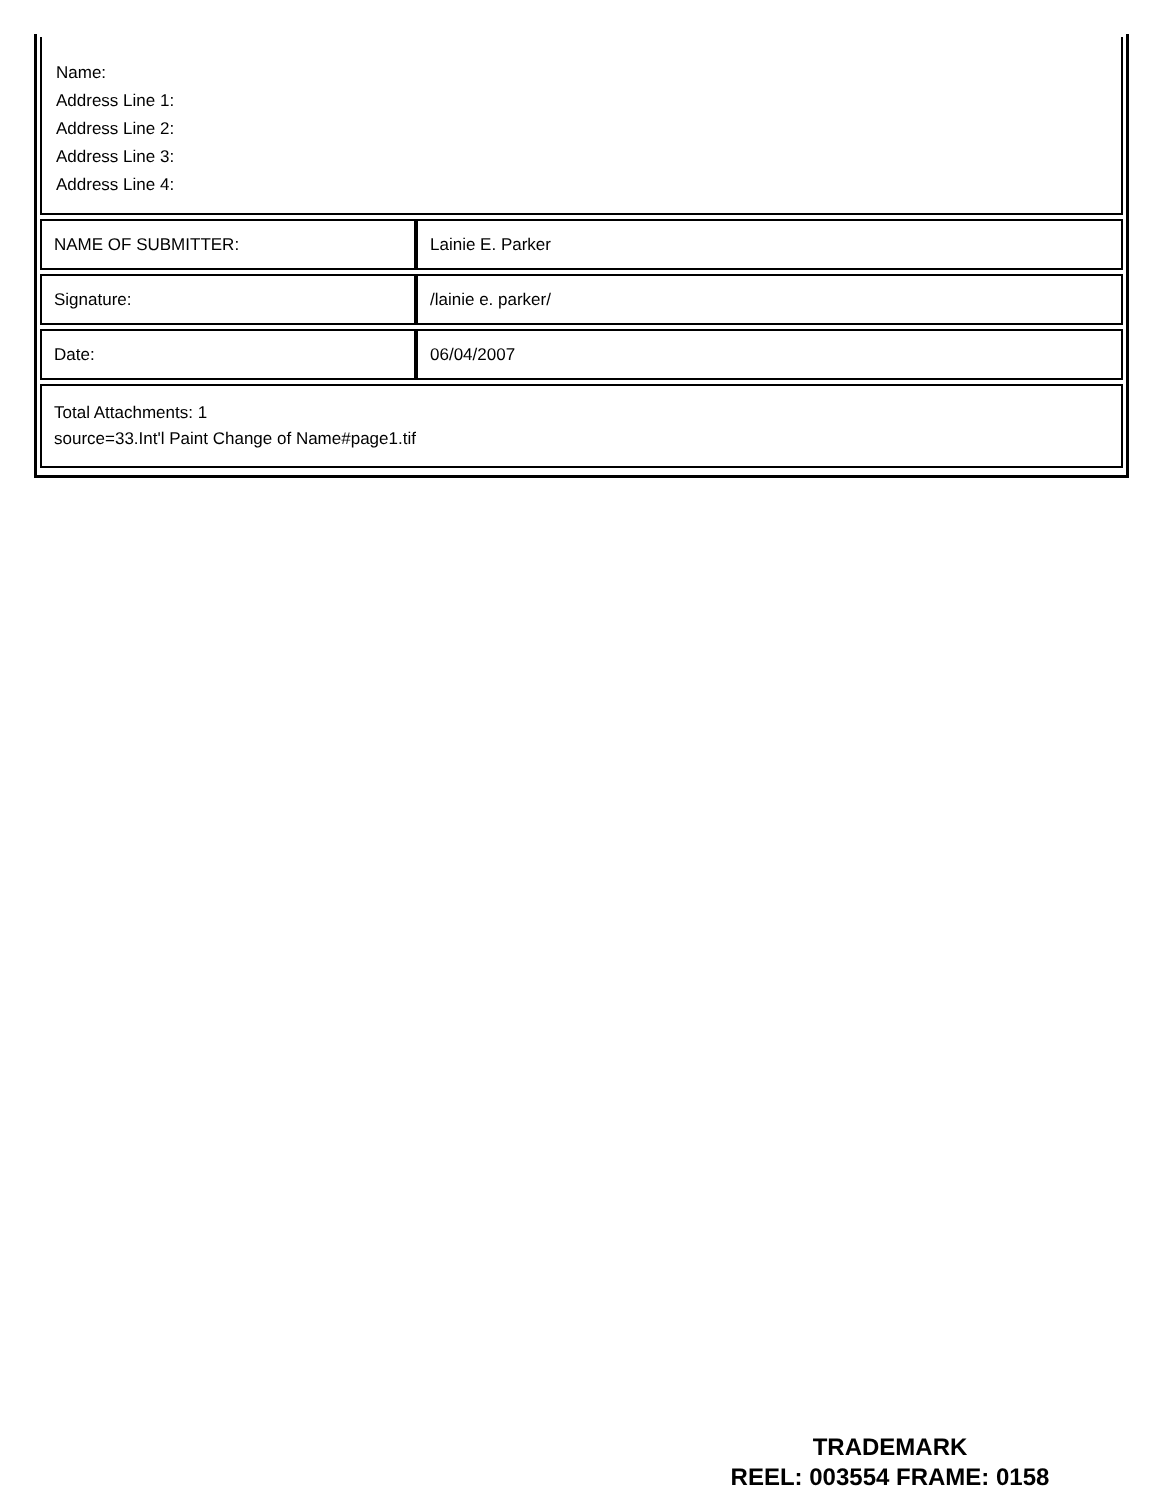Name:
Address Line 1:
Address Line 2:
Address Line 3:
Address Line 4:
| NAME OF SUBMITTER: | Lainie E. Parker |
| Signature: | /lainie e. parker/ |
| Date: | 06/04/2007 |
| Total Attachments: 1 source=33.Int'l Paint Change of Name#page1.tif | |
TRADEMARK
REEL: 003554 FRAME: 0158